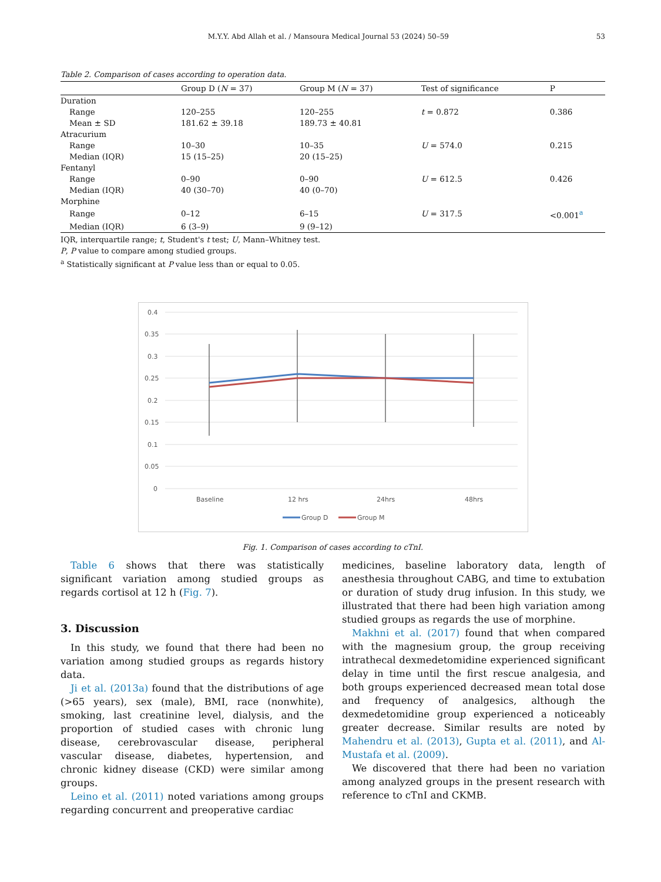M.Y.Y. Abd Allah et al. / Mansoura Medical Journal 53 (2024) 50–59 53
Table 2. Comparison of cases according to operation data.
| | Group D ( N = 37) | Group M ( N = 37) | Test of significance | P |
| --- | --- | --- | --- | --- |
| Duration | | | | |
| Range | 120–255 | 120–255 | t = 0.872 | 0.386 |
| Mean ± SD | 181.62 ± 39.18 | 189.73 ± 40.81 | | |
| Atracurium | | | | |
| Range | 10–30 | 10–35 | U = 574.0 | 0.215 |
| Median (IQR) | 15 (15–25) | 20 (15–25) | | |
| Fentanyl | | | | |
| Range | 0–90 | 0–90 | U = 612.5 | 0.426 |
| Median (IQR) | 40 (30–70) | 40 (0–70) | | |
| Morphine | | | | |
| Range | 0–12 | 6–15 | U = 317.5 | <0.001<sup>a</sup> |
| Median (IQR) | 6 (3–9) | 9 (9–12) | | |
IQR, interquartile range; t, Student's t test; U, Mann–Whitney test.
P, P value to compare among studied groups.
<sup>a</sup> Statistically significant at P value less than or equal to 0.05.
0.4
0.35
0.3
0.25
0.2
0.15
0.1
0.05
0
Baseline
12 hrs
24hrs
48hrs
Group D
Group M
Fig. 1. Comparison of cases according to cTnI.
Table 6 shows that there was statistically significant variation among studied groups as regards cortisol at 12 h (Fig. 7).
3. Discussion
In this study, we found that there had been no variation among studied groups as regards history data.
Ji et al. (2013a) found that the distributions of age (>65 years), sex (male), BMI, race (nonwhite), smoking, last creatinine level, dialysis, and the proportion of studied cases with chronic lung disease, cerebrovascular disease, peripheral vascular disease, diabetes, hypertension, and chronic kidney disease (CKD) were similar among groups.
Leino et al. (2011) noted variations among groups regarding concurrent and preoperative cardiac
medicines, baseline laboratory data, length of anesthesia throughout CABG, and time to extubation or duration of study drug infusion. In this study, we illustrated that there had been high variation among studied groups as regards the use of morphine.
Makhni et al. (2017) found that when compared with the magnesium group, the group receiving intrathecal dexmedetomidine experienced significant delay in time until the first rescue analgesia, and both groups experienced decreased mean total dose and frequency of analgesics, although the dexmedetomidine group experienced a noticeably greater decrease. Similar results are noted by Mahendru et al. (2013), Gupta et al. (2011), and Al-Mustafa et al. (2009).
We discovered that there had been no variation among analyzed groups in the present research with reference to cTnI and CKMB.